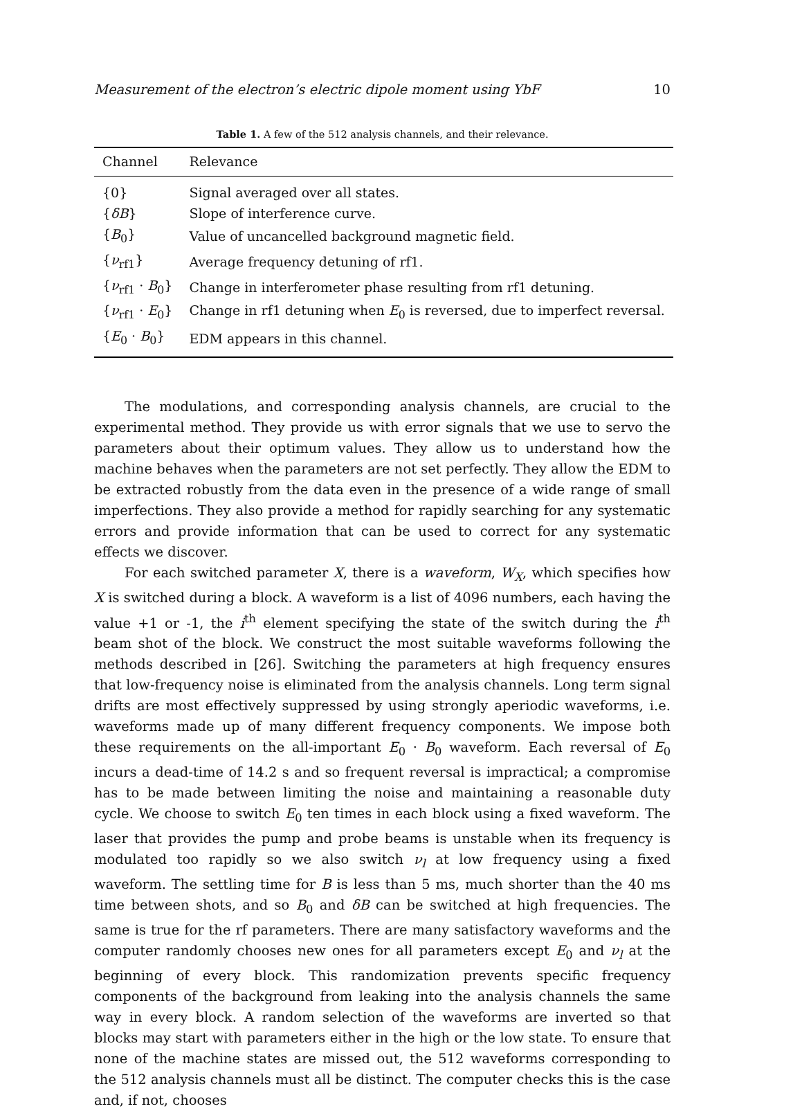Measurement of the electron’s electric dipole moment using YbF 10
Table 1. A few of the 512 analysis channels, and their relevance.
| Channel | Relevance |
| --- | --- |
| {0} | Signal averaged over all states. |
| { δB } | Slope of interference curve. |
| { B<sub>0</sub>} | Value of uncancelled background magnetic field. |
| { ν<sub>rf1</sub>} | Average frequency detuning of rf1. |
| { ν<sub>rf1</sub> · B<sub>0</sub>} | Change in interferometer phase resulting from rf1 detuning. |
| { ν<sub>rf1</sub> · E<sub>0</sub>} | Change in rf1 detuning when E<sub>0</sub> is reversed, due to imperfect reversal. |
| { E<sub>0</sub> · B<sub>0</sub>} | EDM appears in this channel. |
The modulations, and corresponding analysis channels, are crucial to the experimental method. They provide us with error signals that we use to servo the parameters about their optimum values. They allow us to understand how the machine behaves when the parameters are not set perfectly. They allow the EDM to be extracted robustly from the data even in the presence of a wide range of small imperfections. They also provide a method for rapidly searching for any systematic errors and provide information that can be used to correct for any systematic effects we discover.
For each switched parameter X, there is a waveform, W<sub>X</sub>, which specifies how X is switched during a block. A waveform is a list of 4096 numbers, each having the value +1 or -1, the i<sup>th</sup> element specifying the state of the switch during the i<sup>th</sup> beam shot of the block. We construct the most suitable waveforms following the methods described in [26]. Switching the parameters at high frequency ensures that low-frequency noise is eliminated from the analysis channels. Long term signal drifts are most effectively suppressed by using strongly aperiodic waveforms, i.e. waveforms made up of many different frequency components. We impose both these requirements on the all-important E<sub>0</sub> · B<sub>0</sub> waveform. Each reversal of E<sub>0</sub> incurs a dead-time of 14.2 s and so frequent reversal is impractical; a compromise has to be made between limiting the noise and maintaining a reasonable duty cycle. We choose to switch E<sub>0</sub> ten times in each block using a fixed waveform. The laser that provides the pump and probe beams is unstable when its frequency is modulated too rapidly so we also switch ν<sub>l</sub> at low frequency using a fixed waveform. The settling time for B is less than 5 ms, much shorter than the 40 ms time between shots, and so B<sub>0</sub> and δB can be switched at high frequencies. The same is true for the rf parameters. There are many satisfactory waveforms and the computer randomly chooses new ones for all parameters except E<sub>0</sub> and ν<sub>l</sub> at the beginning of every block. This randomization prevents specific frequency components of the background from leaking into the analysis channels the same way in every block. A random selection of the waveforms are inverted so that blocks may start with parameters either in the high or the low state. To ensure that none of the machine states are missed out, the 512 waveforms corresponding to the 512 analysis channels must all be distinct. The computer checks this is the case and, if not, chooses